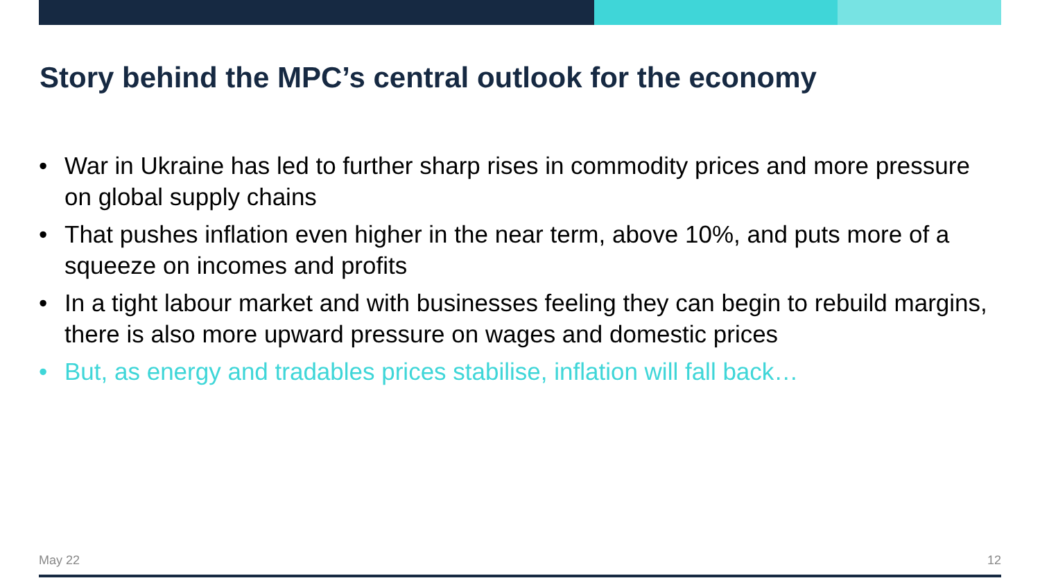Story behind the MPC’s central outlook for the economy
• War in Ukraine has led to further sharp rises in commodity prices and more pressure on global supply chains
• That pushes inflation even higher in the near term, above 10%, and puts more of a squeeze on incomes and profits
• In a tight labour market and with businesses feeling they can begin to rebuild margins, there is also more upward pressure on wages and domestic prices
• But, as energy and tradables prices stabilise, inflation will fall back…
May 22 12